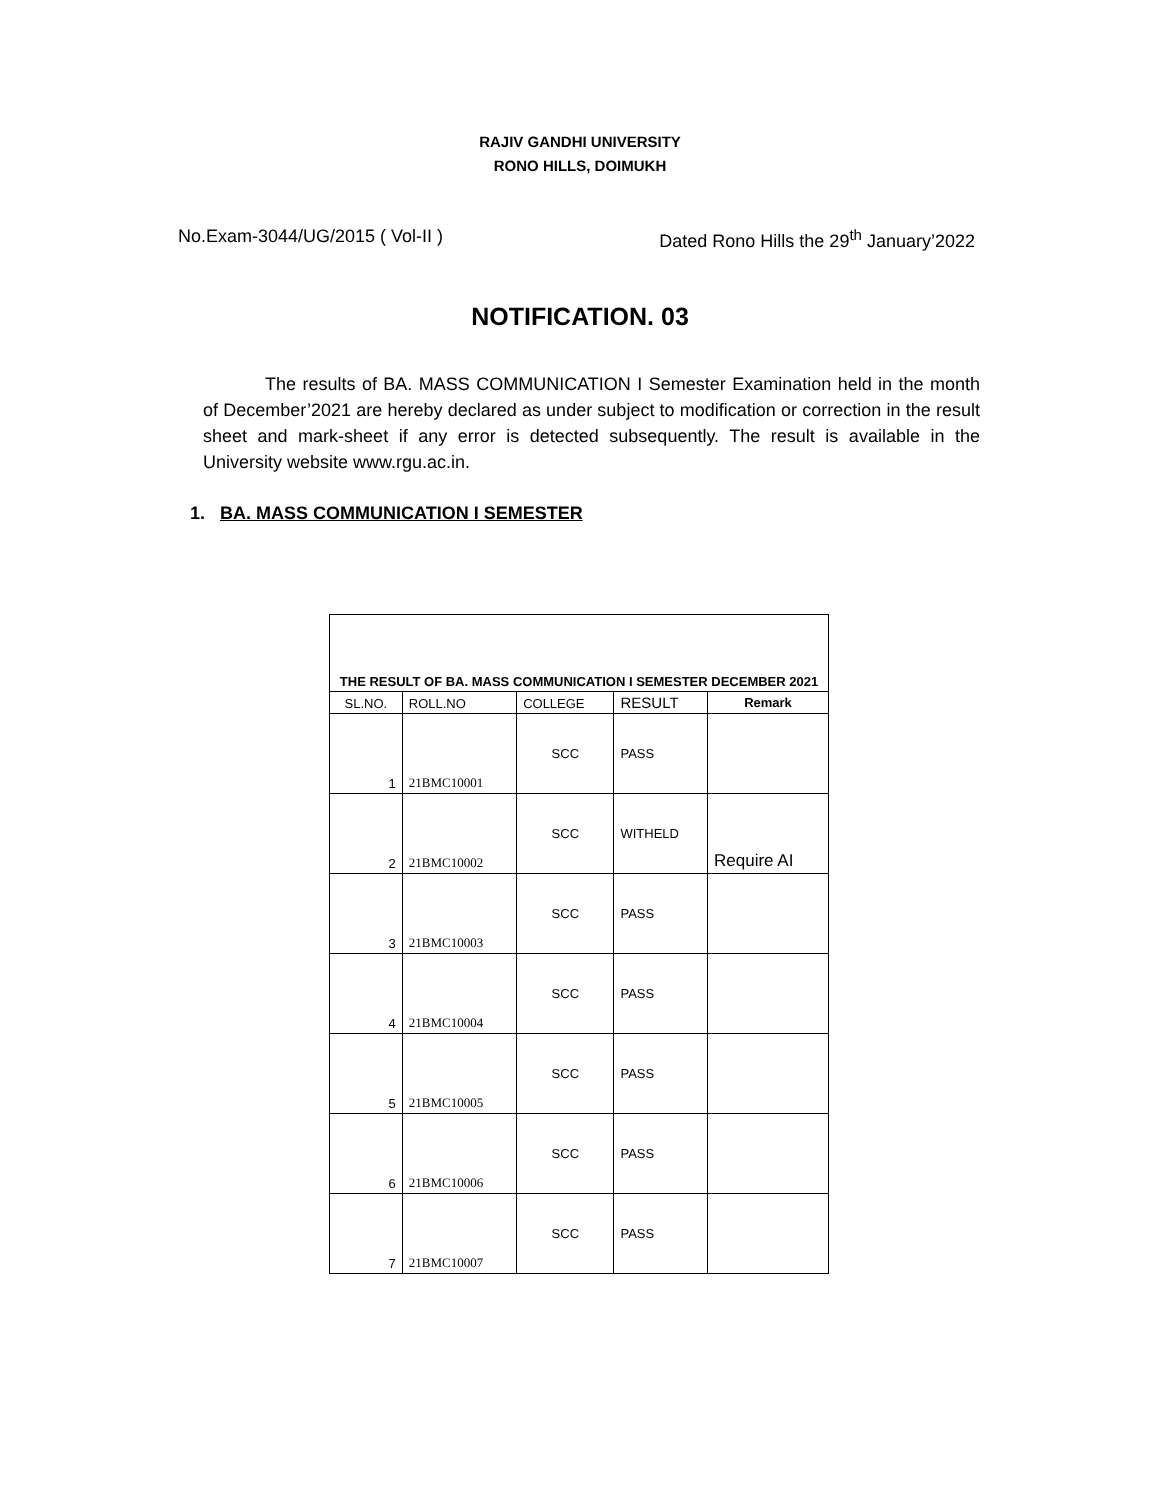RAJIV GANDHI UNIVERSITY
RONO HILLS, DOIMUKH
No.Exam-3044/UG/2015 ( Vol-II ) Dated Rono Hills the 29<sup>th</sup> January’2022
NOTIFICATION. 03
The results of BA. MASS COMMUNICATION I Semester Examination held in the month of December’2021 are hereby declared as under subject to modification or correction in the result sheet and mark-sheet if any error is detected subsequently. The result is available in the University website www.rgu.ac.in.
1. BA. MASS COMMUNICATION I SEMESTER
| THE RESULT OF BA. MASS COMMUNICATION I SEMESTER DECEMBER 2021 | | | | |
| --- | --- | --- | --- | --- |
| SL.NO. | ROLL.NO | COLLEGE | RESULT | Remark |
| 1 | 21BMC10001 | SCC | PASS | |
| 2 | 21BMC10002 | SCC | WITHELD | Require AI |
| 3 | 21BMC10003 | SCC | PASS | |
| 4 | 21BMC10004 | SCC | PASS | |
| 5 | 21BMC10005 | SCC | PASS | |
| 6 | 21BMC10006 | SCC | PASS | |
| 7 | 21BMC10007 | SCC | PASS | |